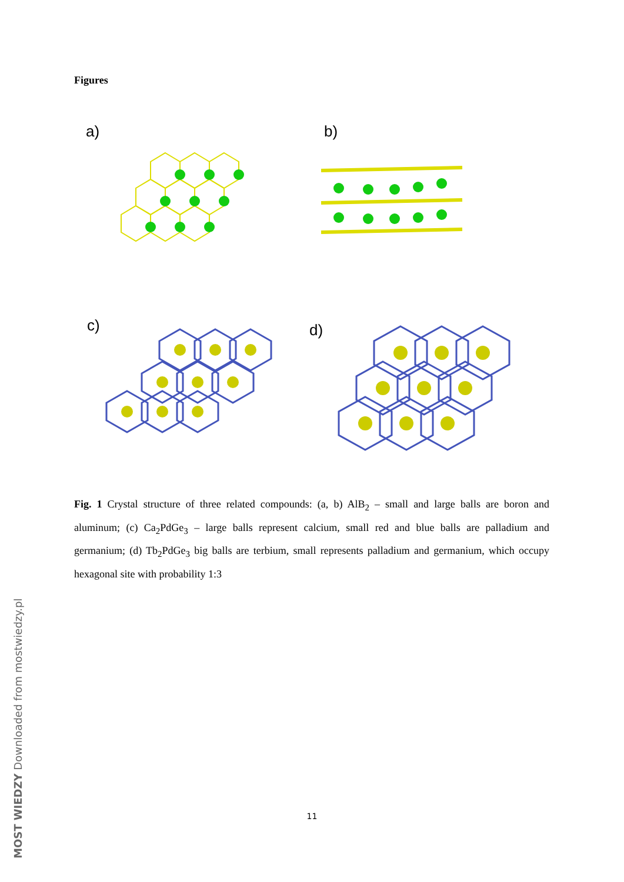Figures
a)
b)
c)
d)
Fig. 1 Crystal structure of three related compounds: (a, b) AlB<sub>2</sub> – small and large balls are boron and aluminum; (c) Ca<sub>2</sub>PdGe<sub>3</sub> – large balls represent calcium, small red and blue balls are palladium and germanium; (d) Tb<sub>2</sub>PdGe<sub>3</sub> big balls are terbium, small represents palladium and germanium, which occupy hexagonal site with probability 1:3
11
MOST WIEDZY Downloaded from mostwiedzy.pl